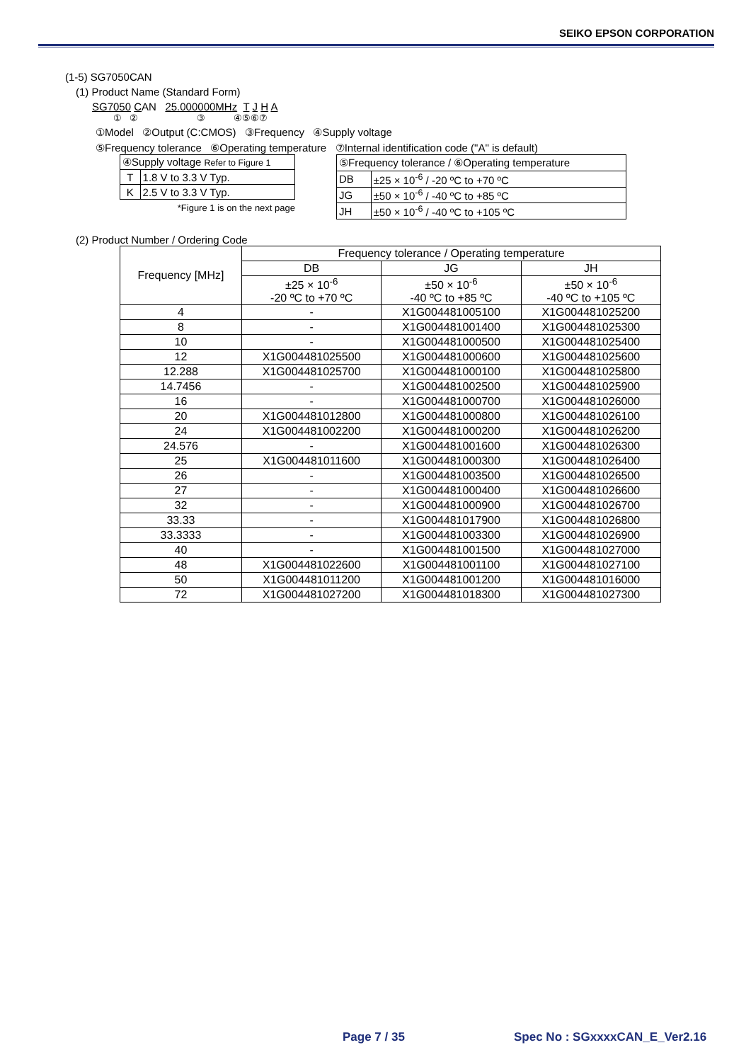SEIKO EPSON CORPORATION
(1-5) SG7050CAN
(1) Product Name (Standard Form)
SG7050 CAN 25.000000MHz T J H A
① ② ③ ④⑤⑥⑦
①Model ②Output (C:CMOS) ③Frequency ④Supply voltage
⑤Frequency tolerance ⑥Operating temperature ⑦Internal identification code ("A" is default)
| ④Supply voltage Refer to Figure 1 | |
| T | 1.8 V to 3.3 V Typ. |
| K | 2.5 V to 3.3 V Typ. |
*Figure 1 is on the next page
| ⑤Frequency tolerance / ⑥Operating temperature | |
| DB | ±25 × 10<sup>-6</sup> / -20 ºC to +70 ºC |
| JG | ±50 × 10<sup>-6</sup> / -40 ºC to +85 ºC |
| JH | ±50 × 10<sup>-6</sup> / -40 ºC to +105 ºC |
(2) Product Number / Ordering Code
| Frequency [MHz] | Frequency tolerance / Operating temperature | | |
| --- | --- | --- | --- |
| | DB | JG | JH |
| | ±25 × 10<sup>-6</sup> -20 ºC to +70 ºC | ±50 × 10<sup>-6</sup> -40 ºC to +85 ºC | ±50 × 10<sup>-6</sup> -40 ºC to +105 ºC |
| 4 | - | X1G004481005100 | X1G004481025200 |
| 8 | - | X1G004481001400 | X1G004481025300 |
| 10 | - | X1G004481000500 | X1G004481025400 |
| 12 | X1G004481025500 | X1G004481000600 | X1G004481025600 |
| 12.288 | X1G004481025700 | X1G004481000100 | X1G004481025800 |
| 14.7456 | - | X1G004481002500 | X1G004481025900 |
| 16 | - | X1G004481000700 | X1G004481026000 |
| 20 | X1G004481012800 | X1G004481000800 | X1G004481026100 |
| 24 | X1G004481002200 | X1G004481000200 | X1G004481026200 |
| 24.576 | - | X1G004481001600 | X1G004481026300 |
| 25 | X1G004481011600 | X1G004481000300 | X1G004481026400 |
| 26 | - | X1G004481003500 | X1G004481026500 |
| 27 | - | X1G004481000400 | X1G004481026600 |
| 32 | - | X1G004481000900 | X1G004481026700 |
| 33.33 | - | X1G004481017900 | X1G004481026800 |
| 33.3333 | - | X1G004481003300 | X1G004481026900 |
| 40 | - | X1G004481001500 | X1G004481027000 |
| 48 | X1G004481022600 | X1G004481001100 | X1G004481027100 |
| 50 | X1G004481011200 | X1G004481001200 | X1G004481016000 |
| 72 | X1G004481027200 | X1G004481018300 | X1G004481027300 |
Page 7 / 35 Spec No : SGxxxxCAN_E_Ver2.16